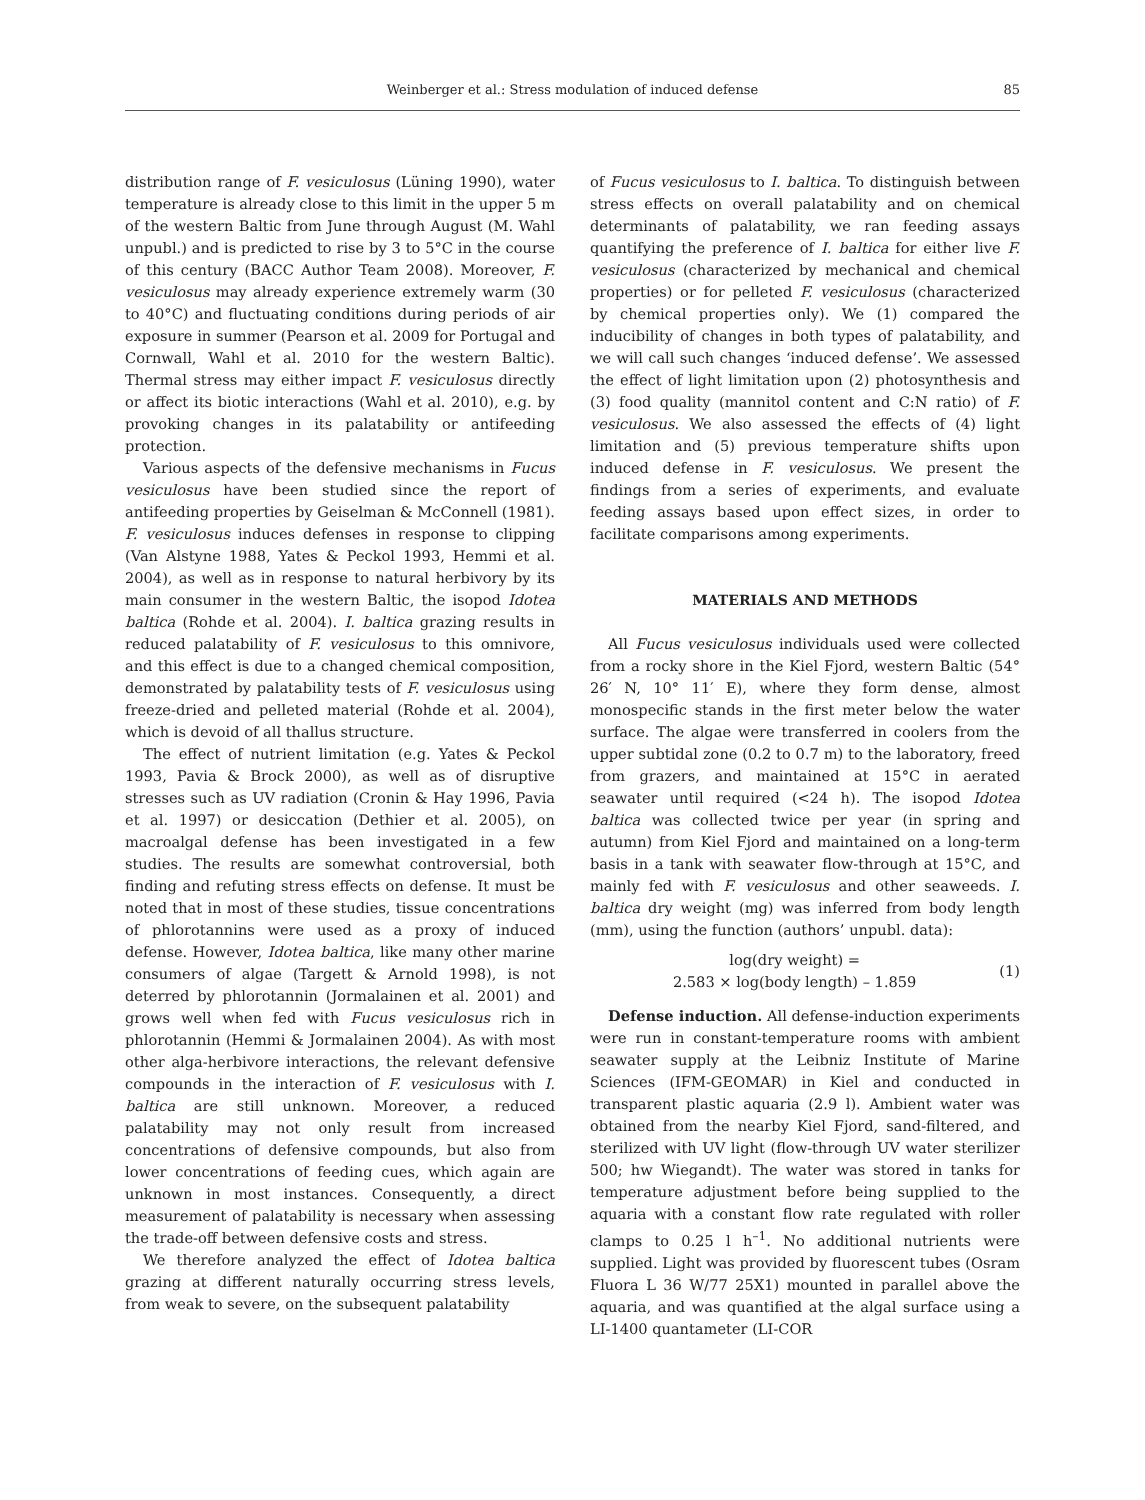Weinberger et al.: Stress modulation of induced defense 85
distribution range of F. vesiculosus (Lüning 1990), water temperature is already close to this limit in the upper 5 m of the western Baltic from June through August (M. Wahl unpubl.) and is predicted to rise by 3 to 5°C in the course of this century (BACC Author Team 2008). Moreover, F. vesiculosus may already experience extremely warm (30 to 40°C) and fluctuating conditions during periods of air exposure in summer (Pearson et al. 2009 for Portugal and Cornwall, Wahl et al. 2010 for the western Baltic). Thermal stress may either impact F. vesiculosus directly or affect its biotic interactions (Wahl et al. 2010), e.g. by provoking changes in its palatability or antifeeding protection.
Various aspects of the defensive mechanisms in Fucus vesiculosus have been studied since the report of antifeeding properties by Geiselman & McConnell (1981). F. vesiculosus induces defenses in response to clipping (Van Alstyne 1988, Yates & Peckol 1993, Hemmi et al. 2004), as well as in response to natural herbivory by its main consumer in the western Baltic, the isopod Idotea baltica (Rohde et al. 2004). I. baltica grazing results in reduced palatability of F. vesiculosus to this omnivore, and this effect is due to a changed chemical composition, demonstrated by palatability tests of F. vesiculosus using freeze-dried and pelleted material (Rohde et al. 2004), which is devoid of all thallus structure.
The effect of nutrient limitation (e.g. Yates & Peckol 1993, Pavia & Brock 2000), as well as of disruptive stresses such as UV radiation (Cronin & Hay 1996, Pavia et al. 1997) or desiccation (Dethier et al. 2005), on macroalgal defense has been investigated in a few studies. The results are somewhat controversial, both finding and refuting stress effects on defense. It must be noted that in most of these studies, tissue concentrations of phlorotannins were used as a proxy of induced defense. However, Idotea baltica, like many other marine consumers of algae (Targett & Arnold 1998), is not deterred by phlorotannin (Jormalainen et al. 2001) and grows well when fed with Fucus vesiculosus rich in phlorotannin (Hemmi & Jormalainen 2004). As with most other alga-herbivore interactions, the relevant defensive compounds in the interaction of F. vesiculosus with I. baltica are still unknown. Moreover, a reduced palatability may not only result from increased concentrations of defensive compounds, but also from lower concentrations of feeding cues, which again are unknown in most instances. Consequently, a direct measurement of palatability is necessary when assessing the trade-off between defensive costs and stress.
We therefore analyzed the effect of Idotea baltica grazing at different naturally occurring stress levels, from weak to severe, on the subsequent palatability
of Fucus vesiculosus to I. baltica. To distinguish between stress effects on overall palatability and on chemical determinants of palatability, we ran feeding assays quantifying the preference of I. baltica for either live F. vesiculosus (characterized by mechanical and chemical properties) or for pelleted F. vesiculosus (characterized by chemical properties only). We (1) compared the inducibility of changes in both types of palatability, and we will call such changes ‘induced defense’. We assessed the effect of light limitation upon (2) photosynthesis and (3) food quality (mannitol content and C:N ratio) of F. vesiculosus. We also assessed the effects of (4) light limitation and (5) previous temperature shifts upon induced defense in F. vesiculosus. We present the findings from a series of experiments, and evaluate feeding assays based upon effect sizes, in order to facilitate comparisons among experiments.
MATERIALS AND METHODS
All Fucus vesiculosus individuals used were collected from a rocky shore in the Kiel Fjord, western Baltic (54° 26′ N, 10° 11′ E), where they form dense, almost monospecific stands in the first meter below the water surface. The algae were transferred in coolers from the upper subtidal zone (0.2 to 0.7 m) to the laboratory, freed from grazers, and maintained at 15°C in aerated seawater until required (<24 h). The isopod Idotea baltica was collected twice per year (in spring and autumn) from Kiel Fjord and maintained on a long-term basis in a tank with seawater flow-through at 15°C, and mainly fed with F. vesiculosus and other seaweeds. I. baltica dry weight (mg) was inferred from body length (mm), using the function (authors’ unpubl. data):
log(dry weight) =
2.583 × log(body length) – 1.859
(1)
Defense induction. All defense-induction experiments were run in constant-temperature rooms with ambient seawater supply at the Leibniz Institute of Marine Sciences (IFM-GEOMAR) in Kiel and conducted in transparent plastic aquaria (2.9 l). Ambient water was obtained from the nearby Kiel Fjord, sand-filtered, and sterilized with UV light (flow-through UV water sterilizer 500; hw Wiegandt). The water was stored in tanks for temperature adjustment before being supplied to the aquaria with a constant flow rate regulated with roller clamps to 0.25 l h<sup>–1</sup>. No additional nutrients were supplied. Light was provided by fluorescent tubes (Osram Fluora L 36 W/77 25X1) mounted in parallel above the aquaria, and was quantified at the algal surface using a LI-1400 quantameter (LI-COR